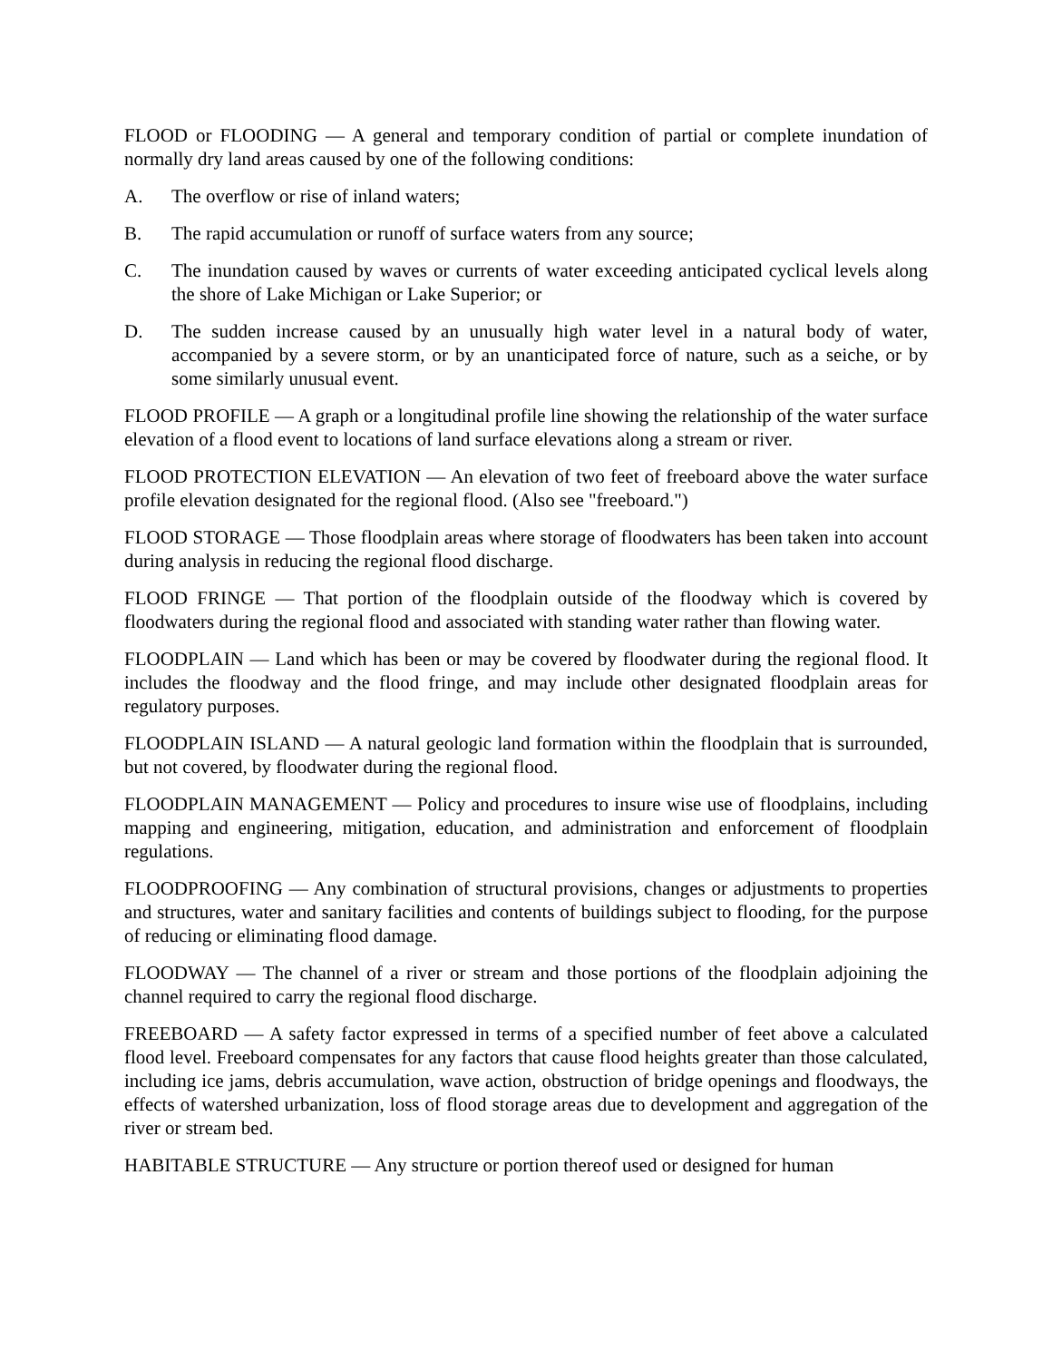FLOOD or FLOODING — A general and temporary condition of partial or complete inundation of normally dry land areas caused by one of the following conditions:
A. The overflow or rise of inland waters;
B. The rapid accumulation or runoff of surface waters from any source;
C. The inundation caused by waves or currents of water exceeding anticipated cyclical levels along the shore of Lake Michigan or Lake Superior; or
D. The sudden increase caused by an unusually high water level in a natural body of water, accompanied by a severe storm, or by an unanticipated force of nature, such as a seiche, or by some similarly unusual event.
FLOOD PROFILE — A graph or a longitudinal profile line showing the relationship of the water surface elevation of a flood event to locations of land surface elevations along a stream or river.
FLOOD PROTECTION ELEVATION — An elevation of two feet of freeboard above the water surface profile elevation designated for the regional flood. (Also see "freeboard.")
FLOOD STORAGE — Those floodplain areas where storage of floodwaters has been taken into account during analysis in reducing the regional flood discharge.
FLOOD FRINGE — That portion of the floodplain outside of the floodway which is covered by floodwaters during the regional flood and associated with standing water rather than flowing water.
FLOODPLAIN — Land which has been or may be covered by floodwater during the regional flood. It includes the floodway and the flood fringe, and may include other designated floodplain areas for regulatory purposes.
FLOODPLAIN ISLAND — A natural geologic land formation within the floodplain that is surrounded, but not covered, by floodwater during the regional flood.
FLOODPLAIN MANAGEMENT — Policy and procedures to insure wise use of floodplains, including mapping and engineering, mitigation, education, and administration and enforcement of floodplain regulations.
FLOODPROOFING — Any combination of structural provisions, changes or adjustments to properties and structures, water and sanitary facilities and contents of buildings subject to flooding, for the purpose of reducing or eliminating flood damage.
FLOODWAY — The channel of a river or stream and those portions of the floodplain adjoining the channel required to carry the regional flood discharge.
FREEBOARD — A safety factor expressed in terms of a specified number of feet above a calculated flood level. Freeboard compensates for any factors that cause flood heights greater than those calculated, including ice jams, debris accumulation, wave action, obstruction of bridge openings and floodways, the effects of watershed urbanization, loss of flood storage areas due to development and aggregation of the river or stream bed.
HABITABLE STRUCTURE — Any structure or portion thereof used or designed for human